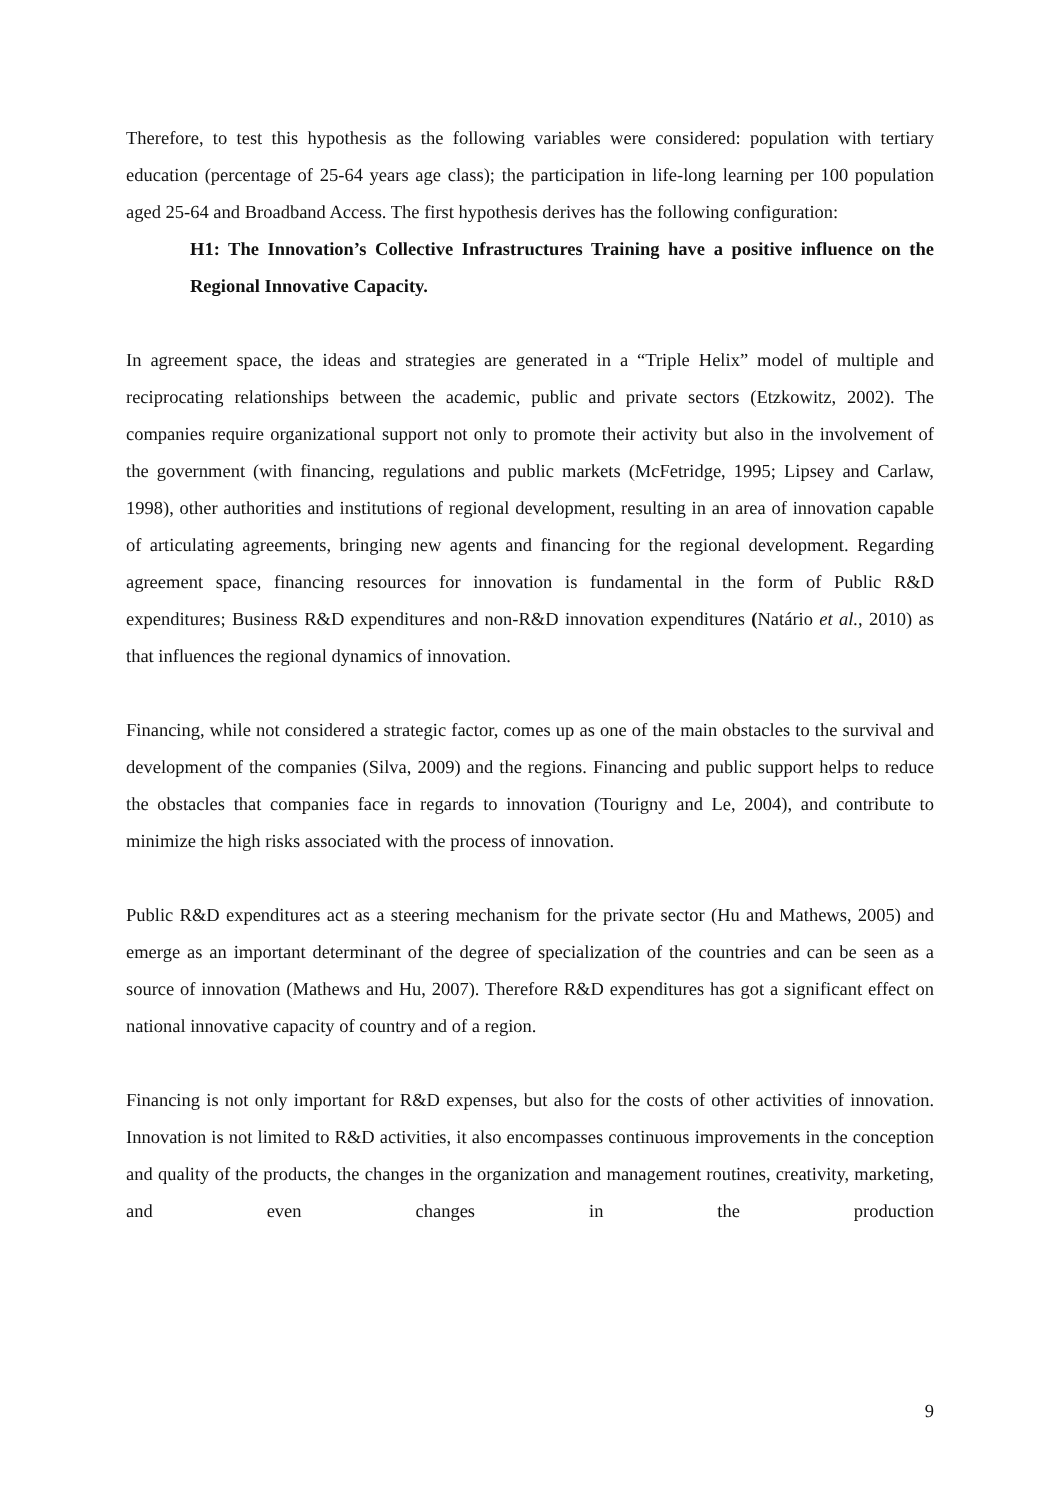Therefore, to test this hypothesis as the following variables were considered: population with tertiary education (percentage of 25-64 years age class); the participation in life-long learning per 100 population aged 25-64 and Broadband Access. The first hypothesis derives has the following configuration:
H1: The Innovation’s Collective Infrastructures Training have a positive influence on the Regional Innovative Capacity.
In agreement space, the ideas and strategies are generated in a “Triple Helix” model of multiple and reciprocating relationships between the academic, public and private sectors (Etzkowitz, 2002). The companies require organizational support not only to promote their activity but also in the involvement of the government (with financing, regulations and public markets (McFetridge, 1995; Lipsey and Carlaw, 1998), other authorities and institutions of regional development, resulting in an area of innovation capable of articulating agreements, bringing new agents and financing for the regional development. Regarding agreement space, financing resources for innovation is fundamental in the form of Public R&D expenditures; Business R&D expenditures and non-R&D innovation expenditures (Natário et al., 2010) as that influences the regional dynamics of innovation.
Financing, while not considered a strategic factor, comes up as one of the main obstacles to the survival and development of the companies (Silva, 2009) and the regions. Financing and public support helps to reduce the obstacles that companies face in regards to innovation (Tourigny and Le, 2004), and contribute to minimize the high risks associated with the process of innovation.
Public R&D expenditures act as a steering mechanism for the private sector (Hu and Mathews, 2005) and emerge as an important determinant of the degree of specialization of the countries and can be seen as a source of innovation (Mathews and Hu, 2007). Therefore R&D expenditures has got a significant effect on national innovative capacity of country and of a region.
Financing is not only important for R&D expenses, but also for the costs of other activities of innovation. Innovation is not limited to R&D activities, it also encompasses continuous improvements in the conception and quality of the products, the changes in the organization and management routines, creativity, marketing, and even changes in the production
9